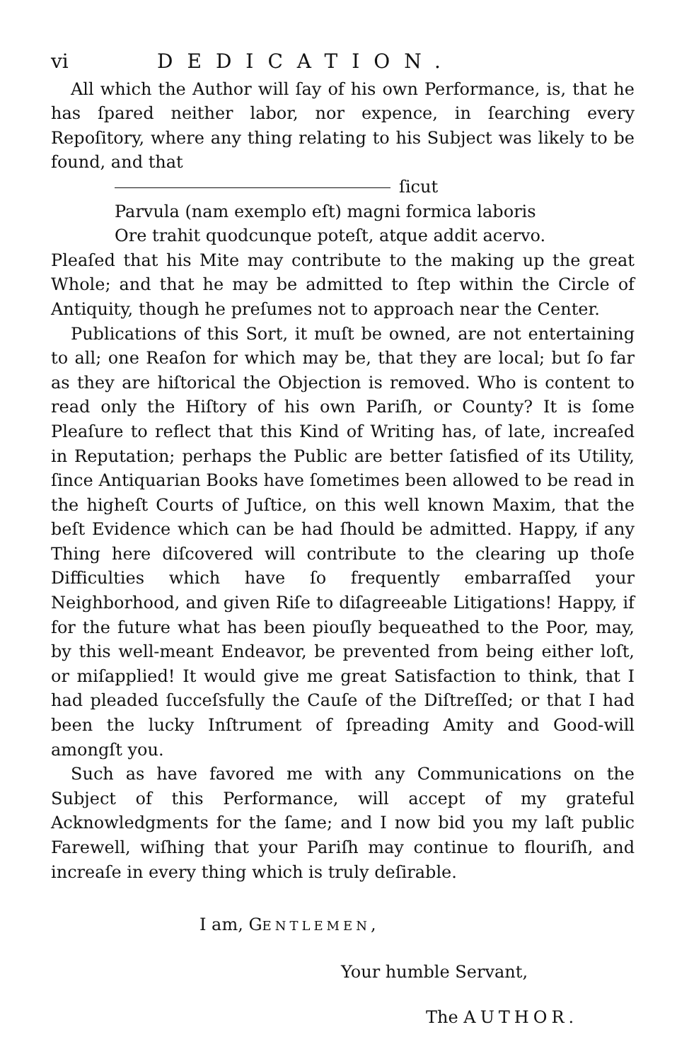vi DEDICATION.
All which the Author will ſay of his own Performance, is, that he has ſpared neither labor, nor expence, in ſearching every Repoſitory, where any thing relating to his Subject was likely to be found, and that
ſicut
Parvula (nam exemplo eſt) magni formica laboris
Ore trahit quodcunque poteſt, atque addit acervo.
Pleaſed that his Mite may contribute to the making up the great Whole; and that he may be admitted to ſtep within the Circle of Antiquity, though he preſumes not to approach near the Center.
Publications of this Sort, it muſt be owned, are not entertaining to all; one Reaſon for which may be, that they are local; but ſo far as they are hiſtorical the Objection is removed. Who is content to read only the Hiſtory of his own Pariſh, or County? It is ſome Pleaſure to reflect that this Kind of Writing has, of late, increaſed in Reputation; perhaps the Public are better ſatisfied of its Utility, ſince Antiquarian Books have ſometimes been allowed to be read in the higheſt Courts of Juſtice, on this well known Maxim, that the beſt Evidence which can be had ſhould be admitted. Happy, if any Thing here diſcovered will contribute to the clearing up thoſe Difficulties which have ſo frequently embarraſſed your Neighborhood, and given Riſe to diſagreeable Litigations! Happy, if for the future what has been piouſly bequeathed to the Poor, may, by this well-meant Endeavor, be prevented from being either loſt, or miſapplied! It would give me great Satisfaction to think, that I had pleaded ſucceſsfully the Cauſe of the Diſtreſſed; or that I had been the lucky Inſtrument of ſpreading Amity and Good-will amongſt you.
Such as have favored me with any Communications on the Subject of this Performance, will accept of my grateful Acknowledgments for the ſame; and I now bid you my laſt public Farewell, wiſhing that your Pariſh may continue to flouriſh, and increaſe in every thing which is truly deſirable.
I am, GENTLEMEN,
Your humble Servant,
The AUTHOR.